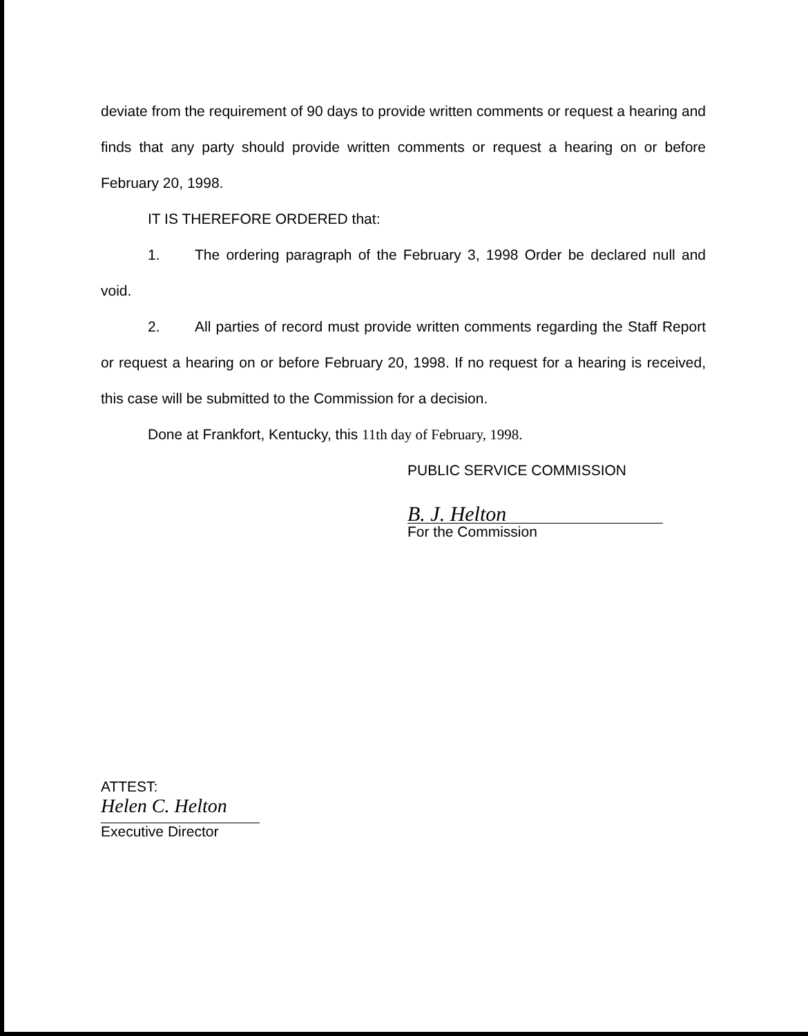deviate from the requirement of 90 days to provide written comments or request a hearing and finds that any party should provide written comments or request a hearing on or before February 20, 1998.
IT IS THEREFORE ORDERED that:
1. The ordering paragraph of the February 3, 1998 Order be declared null and void.
2. All parties of record must provide written comments regarding the Staff Report or request a hearing on or before February 20, 1998. If no request for a hearing is received, this case will be submitted to the Commission for a decision.
Done at Frankfort, Kentucky, this 11th day of February, 1998.
PUBLIC SERVICE COMMISSION
B. J. Helton
For the Commission
ATTEST:
Helen C. Helton
Executive Director